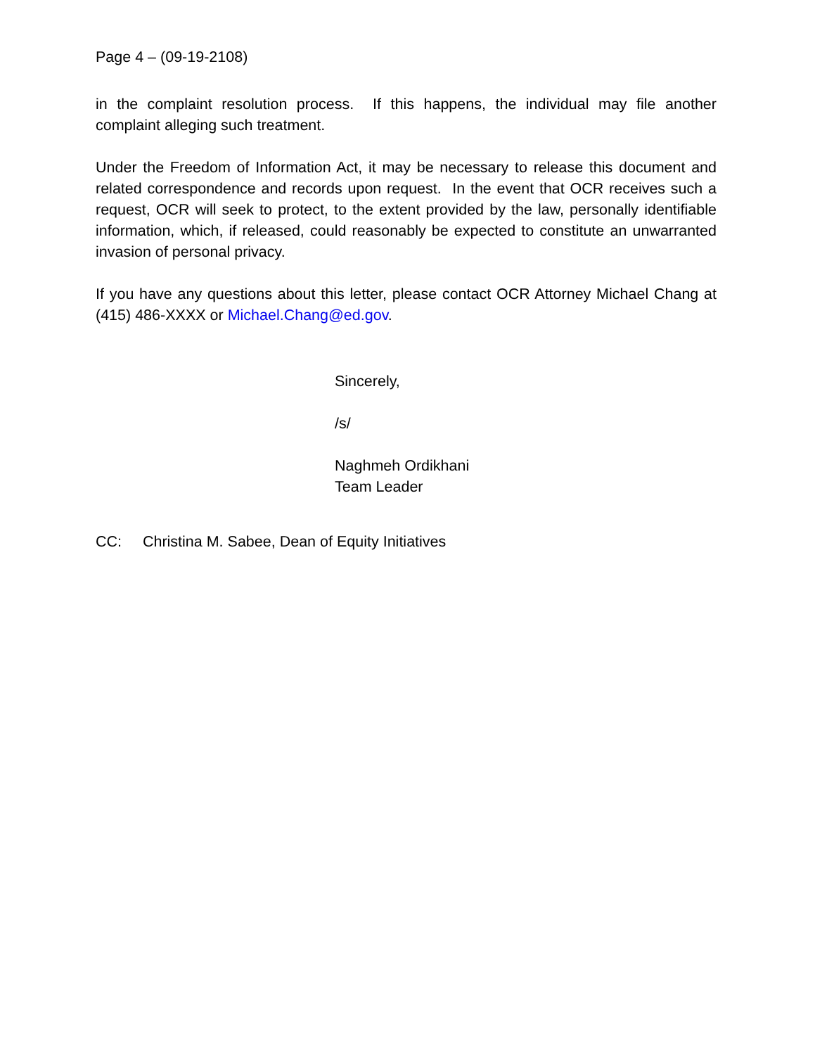Page 4 – (09-19-2108)
in the complaint resolution process. If this happens, the individual may file another complaint alleging such treatment.
Under the Freedom of Information Act, it may be necessary to release this document and related correspondence and records upon request. In the event that OCR receives such a request, OCR will seek to protect, to the extent provided by the law, personally identifiable information, which, if released, could reasonably be expected to constitute an unwarranted invasion of personal privacy.
If you have any questions about this letter, please contact OCR Attorney Michael Chang at (415) 486-XXXX or Michael.Chang@ed.gov.
Sincerely,
/s/
Naghmeh Ordikhani
Team Leader
CC: Christina M. Sabee, Dean of Equity Initiatives